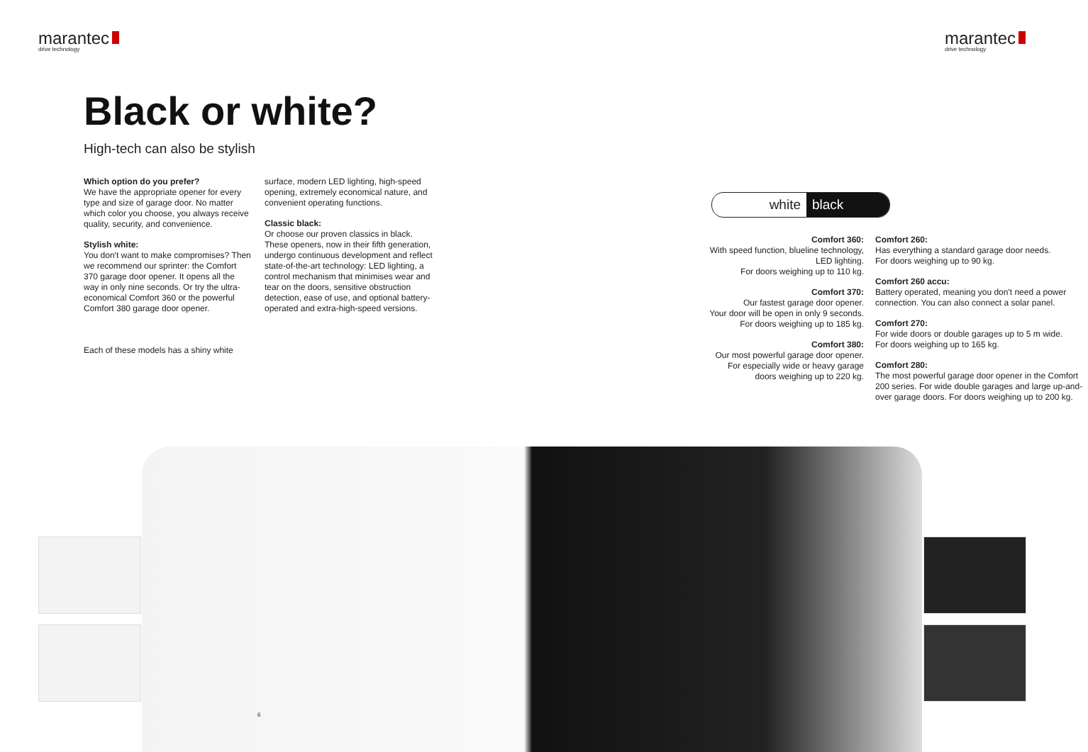marantec
drive technology
marantec
drive technology
Black or white?
High-tech can also be stylish
Which option do you prefer?
We have the appropriate opener for every type and size of garage door. No matter which color you choose, you always receive quality, security, and convenience.
Stylish white:
You don't want to make compromises? Then we recommend our sprinter: the Comfort 370 garage door opener. It opens all the way in only nine seconds. Or try the ultra-economical Comfort 360 or the powerful Comfort 380 garage door opener.
Each of these models has a shiny white
surface, modern LED lighting, high-speed opening, extremely economical nature, and convenient operating functions.
Classic black:
Or choose our proven classics in black. These openers, now in their fifth generation, undergo continuous development and reflect state-of-the-art technology: LED lighting, a control mechanism that minimises wear and tear on the doors, sensitive obstruction detection, ease of use, and optional battery-operated and extra-high-speed versions.
white black
Comfort 360:
With speed function, blueline technology, LED lighting.
For doors weighing up to 110 kg.
Comfort 370:
Our fastest garage door opener.
Your door will be open in only 9 seconds.
For doors weighing up to 185 kg.
Comfort 380:
Our most powerful garage door opener.
For especially wide or heavy garage doors weighing up to 220 kg.
Comfort 260:
Has everything a standard garage door needs.
For doors weighing up to 90 kg.
Comfort 260 accu:
Battery operated, meaning you don't need a power connection. You can also connect a solar panel.
Comfort 270:
For wide doors or double garages up to 5 m wide.
For doors weighing up to 165 kg.
Comfort 280:
The most powerful garage door opener in the Comfort 200 series. For wide double garages and large up-and-over garage doors. For doors weighing up to 200 kg.
6